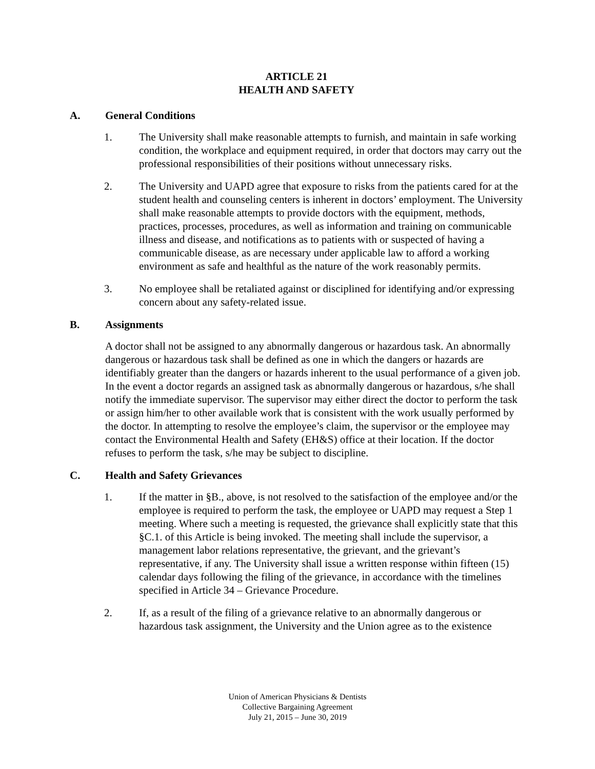ARTICLE 21
HEALTH AND SAFETY
A. General Conditions
1. The University shall make reasonable attempts to furnish, and maintain in safe working condition, the workplace and equipment required, in order that doctors may carry out the professional responsibilities of their positions without unnecessary risks.
2. The University and UAPD agree that exposure to risks from the patients cared for at the student health and counseling centers is inherent in doctors’ employment. The University shall make reasonable attempts to provide doctors with the equipment, methods, practices, processes, procedures, as well as information and training on communicable illness and disease, and notifications as to patients with or suspected of having a communicable disease, as are necessary under applicable law to afford a working environment as safe and healthful as the nature of the work reasonably permits.
3. No employee shall be retaliated against or disciplined for identifying and/or expressing concern about any safety-related issue.
B. Assignments
A doctor shall not be assigned to any abnormally dangerous or hazardous task. An abnormally dangerous or hazardous task shall be defined as one in which the dangers or hazards are identifiably greater than the dangers or hazards inherent to the usual performance of a given job. In the event a doctor regards an assigned task as abnormally dangerous or hazardous, s/he shall notify the immediate supervisor. The supervisor may either direct the doctor to perform the task or assign him/her to other available work that is consistent with the work usually performed by the doctor. In attempting to resolve the employee’s claim, the supervisor or the employee may contact the Environmental Health and Safety (EH&S) office at their location. If the doctor refuses to perform the task, s/he may be subject to discipline.
C. Health and Safety Grievances
1. If the matter in §B., above, is not resolved to the satisfaction of the employee and/or the employee is required to perform the task, the employee or UAPD may request a Step 1 meeting. Where such a meeting is requested, the grievance shall explicitly state that this §C.1. of this Article is being invoked. The meeting shall include the supervisor, a management labor relations representative, the grievant, and the grievant’s representative, if any. The University shall issue a written response within fifteen (15) calendar days following the filing of the grievance, in accordance with the timelines specified in Article 34 – Grievance Procedure.
2. If, as a result of the filing of a grievance relative to an abnormally dangerous or hazardous task assignment, the University and the Union agree as to the existence
Union of American Physicians & Dentists
Collective Bargaining Agreement
July 21, 2015 – June 30, 2019